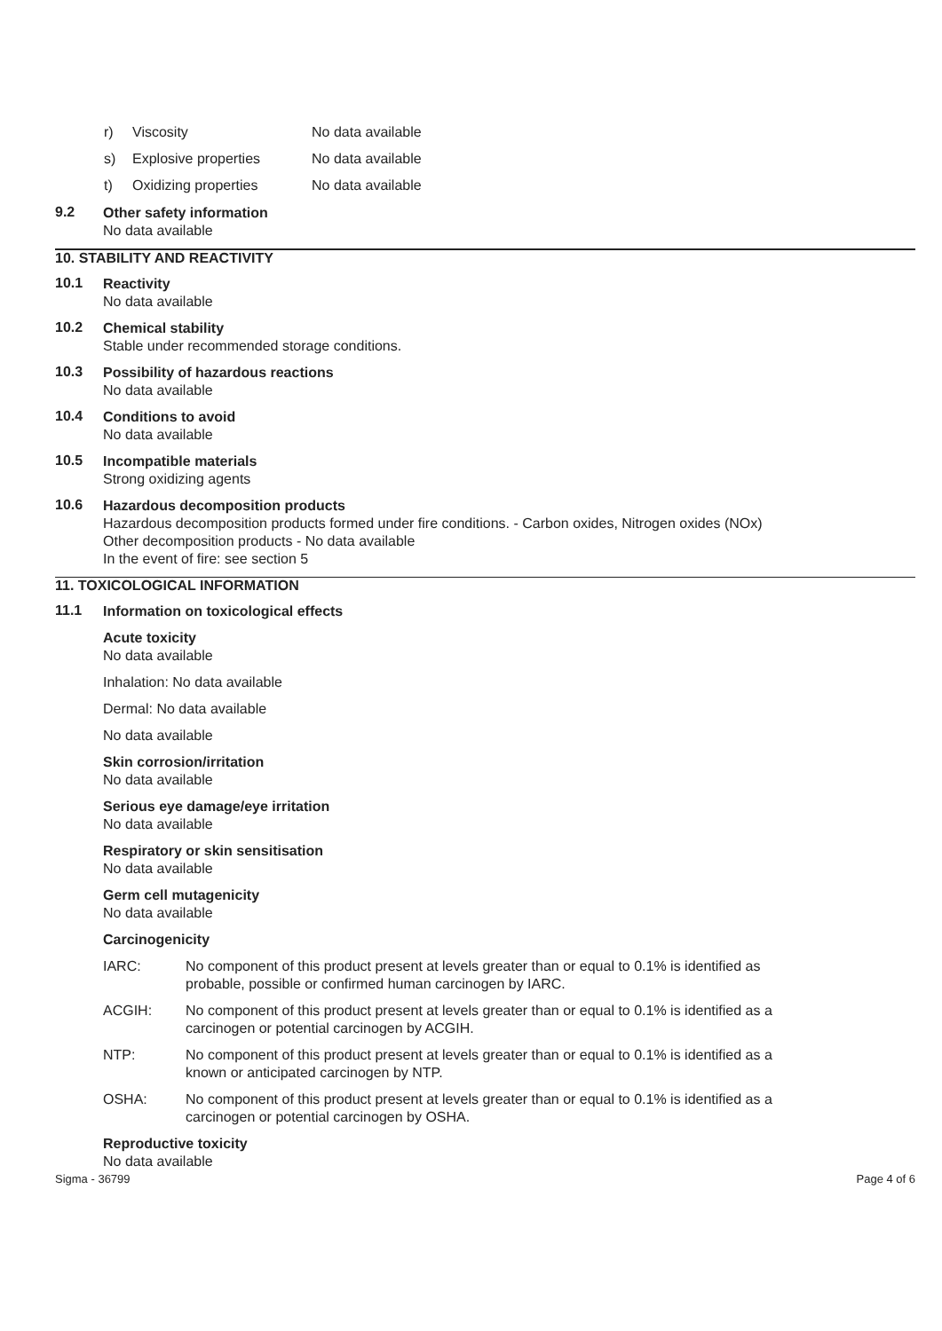r) Viscosity No data available
s) Explosive properties No data available
t) Oxidizing properties No data available
9.2
Other safety information
No data available
10. STABILITY AND REACTIVITY
10.1
Reactivity
No data available
10.2
Chemical stability
Stable under recommended storage conditions.
10.3
Possibility of hazardous reactions
No data available
10.4
Conditions to avoid
No data available
10.5
Incompatible materials
Strong oxidizing agents
10.6
Hazardous decomposition products
Hazardous decomposition products formed under fire conditions. - Carbon oxides, Nitrogen oxides (NOx)
Other decomposition products - No data available
In the event of fire: see section 5
11. TOXICOLOGICAL INFORMATION
11.1
Information on toxicological effects
Acute toxicity
No data available
Inhalation: No data available
Dermal: No data available
No data available
Skin corrosion/irritation
No data available
Serious eye damage/eye irritation
No data available
Respiratory or skin sensitisation
No data available
Germ cell mutagenicity
No data available
Carcinogenicity
IARC: No component of this product present at levels greater than or equal to 0.1% is identified as
probable, possible or confirmed human carcinogen by IARC.
ACGIH: No component of this product present at levels greater than or equal to 0.1% is identified as a
carcinogen or potential carcinogen by ACGIH.
NTP: No component of this product present at levels greater than or equal to 0.1% is identified as a
known or anticipated carcinogen by NTP.
OSHA: No component of this product present at levels greater than or equal to 0.1% is identified as a
carcinogen or potential carcinogen by OSHA.
Reproductive toxicity
No data available
Sigma - 36799 Page 4 of 6